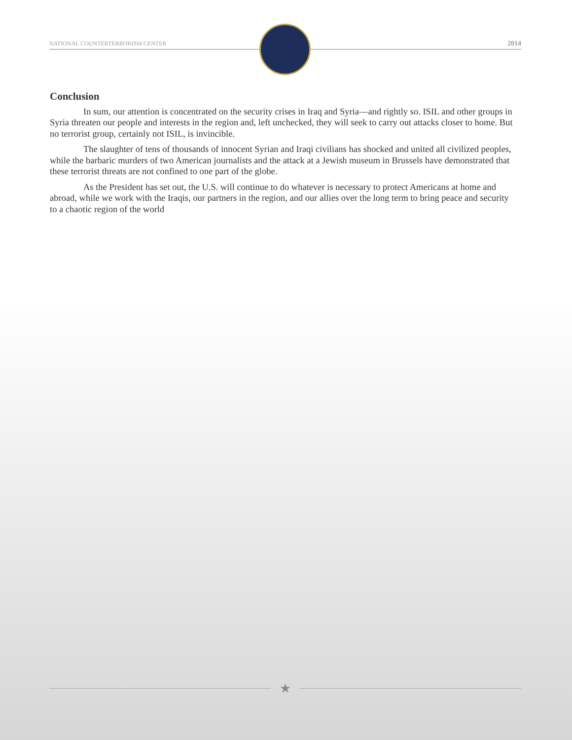NATIONAL COUNTERTERRORISM CENTER 2014
Conclusion
In sum, our attention is concentrated on the security crises in Iraq and Syria—and rightly so. ISIL and other groups in Syria threaten our people and interests in the region and, left unchecked, they will seek to carry out attacks closer to home. But no terrorist group, certainly not ISIL, is invincible.
The slaughter of tens of thousands of innocent Syrian and Iraqi civilians has shocked and united all civilized peoples, while the barbaric murders of two American journalists and the attack at a Jewish museum in Brussels have demonstrated that these terrorist threats are not confined to one part of the globe.
As the President has set out, the U.S. will continue to do whatever is necessary to protect Americans at home and abroad, while we work with the Iraqis, our partners in the region, and our allies over the long term to bring peace and security to a chaotic region of the world
★